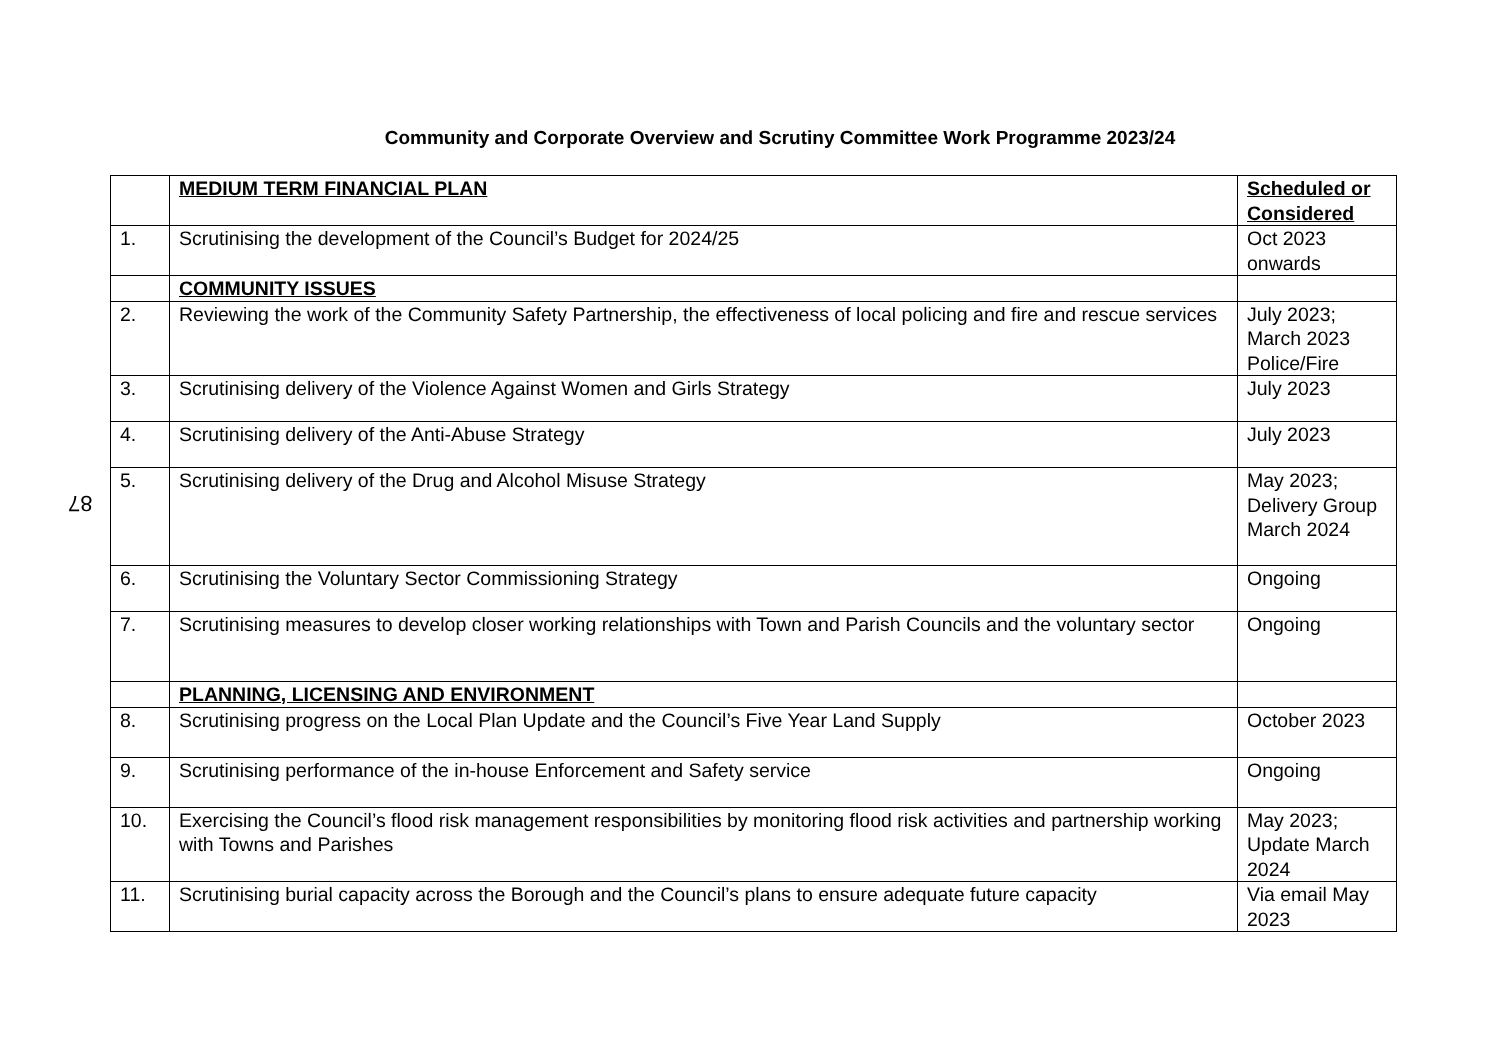Community and Corporate Overview and Scrutiny Committee Work Programme 2023/24
87
| | MEDIUM TERM FINANCIAL PLAN | Scheduled or Considered |
| 1. | Scrutinising the development of the Council’s Budget for 2024/25 | Oct 2023 onwards |
| | COMMUNITY ISSUES | |
| 2. | Reviewing the work of the Community Safety Partnership, the effectiveness of local policing and fire and rescue services | July 2023; March 2023 Police/Fire |
| 3. | Scrutinising delivery of the Violence Against Women and Girls Strategy | July 2023 |
| 4. | Scrutinising delivery of the Anti-Abuse Strategy | July 2023 |
| 5. | Scrutinising delivery of the Drug and Alcohol Misuse Strategy | May 2023; Delivery Group March 2024 |
| 6. | Scrutinising the Voluntary Sector Commissioning Strategy | Ongoing |
| 7. | Scrutinising measures to develop closer working relationships with Town and Parish Councils and the voluntary sector | Ongoing |
| | PLANNING, LICENSING AND ENVIRONMENT | |
| 8. | Scrutinising progress on the Local Plan Update and the Council’s Five Year Land Supply | October 2023 |
| 9. | Scrutinising performance of the in-house Enforcement and Safety service | Ongoing |
| 10. | Exercising the Council’s flood risk management responsibilities by monitoring flood risk activities and partnership working with Towns and Parishes | May 2023; Update March 2024 |
| 11. | Scrutinising burial capacity across the Borough and the Council’s plans to ensure adequate future capacity | Via email May 2023 |